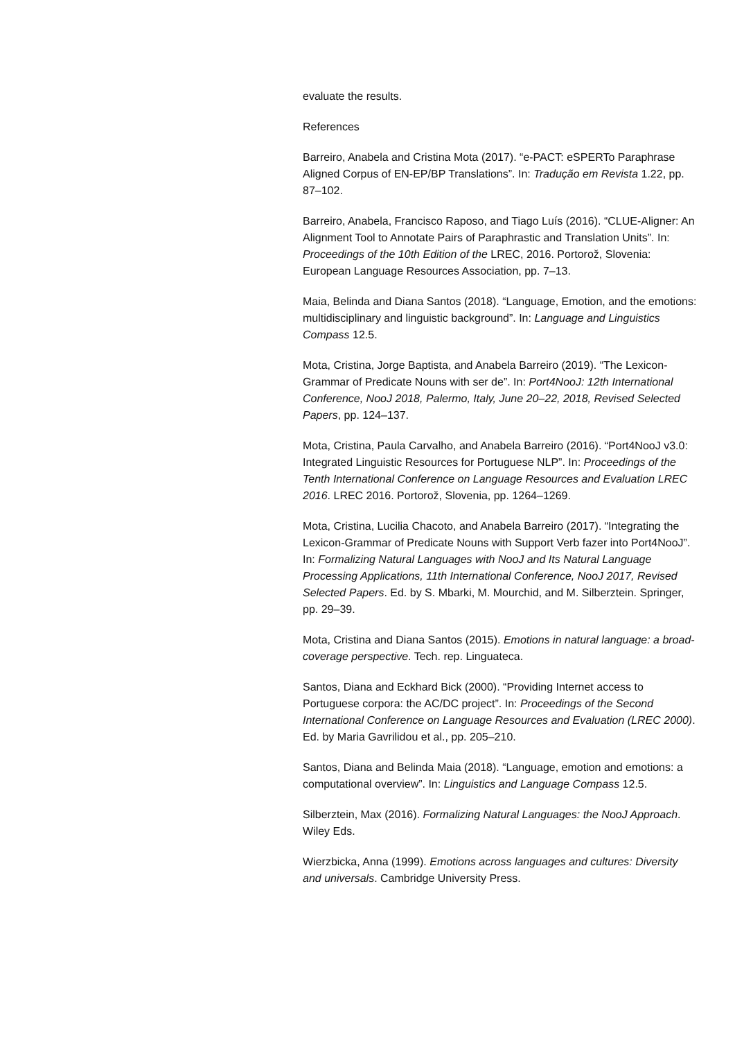evaluate the results.
References
Barreiro, Anabela and Cristina Mota (2017). “e-PACT: eSPERTo Paraphrase Aligned Corpus of EN-EP/BP Translations”. In: Tradução em Revista 1.22, pp. 87–102.
Barreiro, Anabela, Francisco Raposo, and Tiago Luís (2016). “CLUE-Aligner: An Alignment Tool to Annotate Pairs of Paraphrastic and Translation Units”. In: Proceedings of the 10th Edition of the LREC, 2016. Portorož, Slovenia: European Language Resources Association, pp. 7–13.
Maia, Belinda and Diana Santos (2018). “Language, Emotion, and the emotions: multidisciplinary and linguistic background”. In: Language and Linguistics Compass 12.5.
Mota, Cristina, Jorge Baptista, and Anabela Barreiro (2019). “The Lexicon-Grammar of Predicate Nouns with ser de”. In: Port4NooJ: 12th International Conference, NooJ 2018, Palermo, Italy, June 20–22, 2018, Revised Selected Papers, pp. 124–137.
Mota, Cristina, Paula Carvalho, and Anabela Barreiro (2016). “Port4NooJ v3.0: Integrated Linguistic Resources for Portuguese NLP”. In: Proceedings of the Tenth International Conference on Language Resources and Evaluation LREC 2016. LREC 2016. Portorož, Slovenia, pp. 1264–1269.
Mota, Cristina, Lucilia Chacoto, and Anabela Barreiro (2017). “Integrating the Lexicon-Grammar of Predicate Nouns with Support Verb fazer into Port4NooJ”. In: Formalizing Natural Languages with NooJ and Its Natural Language Processing Applications, 11th International Conference, NooJ 2017, Revised Selected Papers. Ed. by S. Mbarki, M. Mourchid, and M. Silberztein. Springer, pp. 29–39.
Mota, Cristina and Diana Santos (2015). Emotions in natural language: a broad-coverage perspective. Tech. rep. Linguateca.
Santos, Diana and Eckhard Bick (2000). “Providing Internet access to Portuguese corpora: the AC/DC project”. In: Proceedings of the Second International Conference on Language Resources and Evaluation (LREC 2000). Ed. by Maria Gavrilidou et al., pp. 205–210.
Santos, Diana and Belinda Maia (2018). “Language, emotion and emotions: a computational overview”. In: Linguistics and Language Compass 12.5.
Silberztein, Max (2016). Formalizing Natural Languages: the NooJ Approach. Wiley Eds.
Wierzbicka, Anna (1999). Emotions across languages and cultures: Diversity and universals. Cambridge University Press.